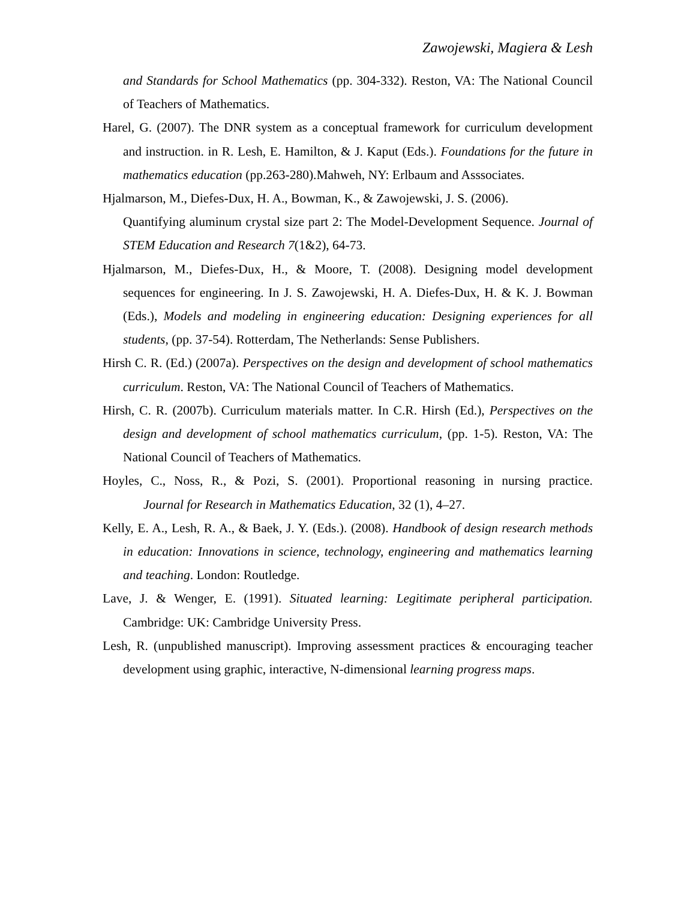Zawojewski, Magiera & Lesh
and Standards for School Mathematics (pp. 304-332). Reston, VA: The National Council of Teachers of Mathematics.
Harel, G. (2007). The DNR system as a conceptual framework for curriculum development and instruction. in R. Lesh, E. Hamilton, & J. Kaput (Eds.). Foundations for the future in mathematics education (pp.263-280).Mahweh, NY: Erlbaum and Asssociates.
Hjalmarson, M., Diefes-Dux, H. A., Bowman, K., & Zawojewski, J. S. (2006).
Quantifying aluminum crystal size part 2: The Model-Development Sequence. Journal of STEM Education and Research 7(1&2), 64-73.
Hjalmarson, M., Diefes-Dux, H., & Moore, T. (2008). Designing model development sequences for engineering. In J. S. Zawojewski, H. A. Diefes-Dux, H. & K. J. Bowman (Eds.), Models and modeling in engineering education: Designing experiences for all students, (pp. 37-54). Rotterdam, The Netherlands: Sense Publishers.
Hirsh C. R. (Ed.) (2007a). Perspectives on the design and development of school mathematics curriculum. Reston, VA: The National Council of Teachers of Mathematics.
Hirsh, C. R. (2007b). Curriculum materials matter. In C.R. Hirsh (Ed.), Perspectives on the design and development of school mathematics curriculum, (pp. 1-5). Reston, VA: The National Council of Teachers of Mathematics.
Hoyles, C., Noss, R., & Pozi, S. (2001). Proportional reasoning in nursing practice. Journal for Research in Mathematics Education, 32 (1), 4–27.
Kelly, E. A., Lesh, R. A., & Baek, J. Y. (Eds.). (2008). Handbook of design research methods in education: Innovations in science, technology, engineering and mathematics learning and teaching. London: Routledge.
Lave, J. & Wenger, E. (1991). Situated learning: Legitimate peripheral participation. Cambridge: UK: Cambridge University Press.
Lesh, R. (unpublished manuscript). Improving assessment practices & encouraging teacher development using graphic, interactive, N-dimensional learning progress maps.